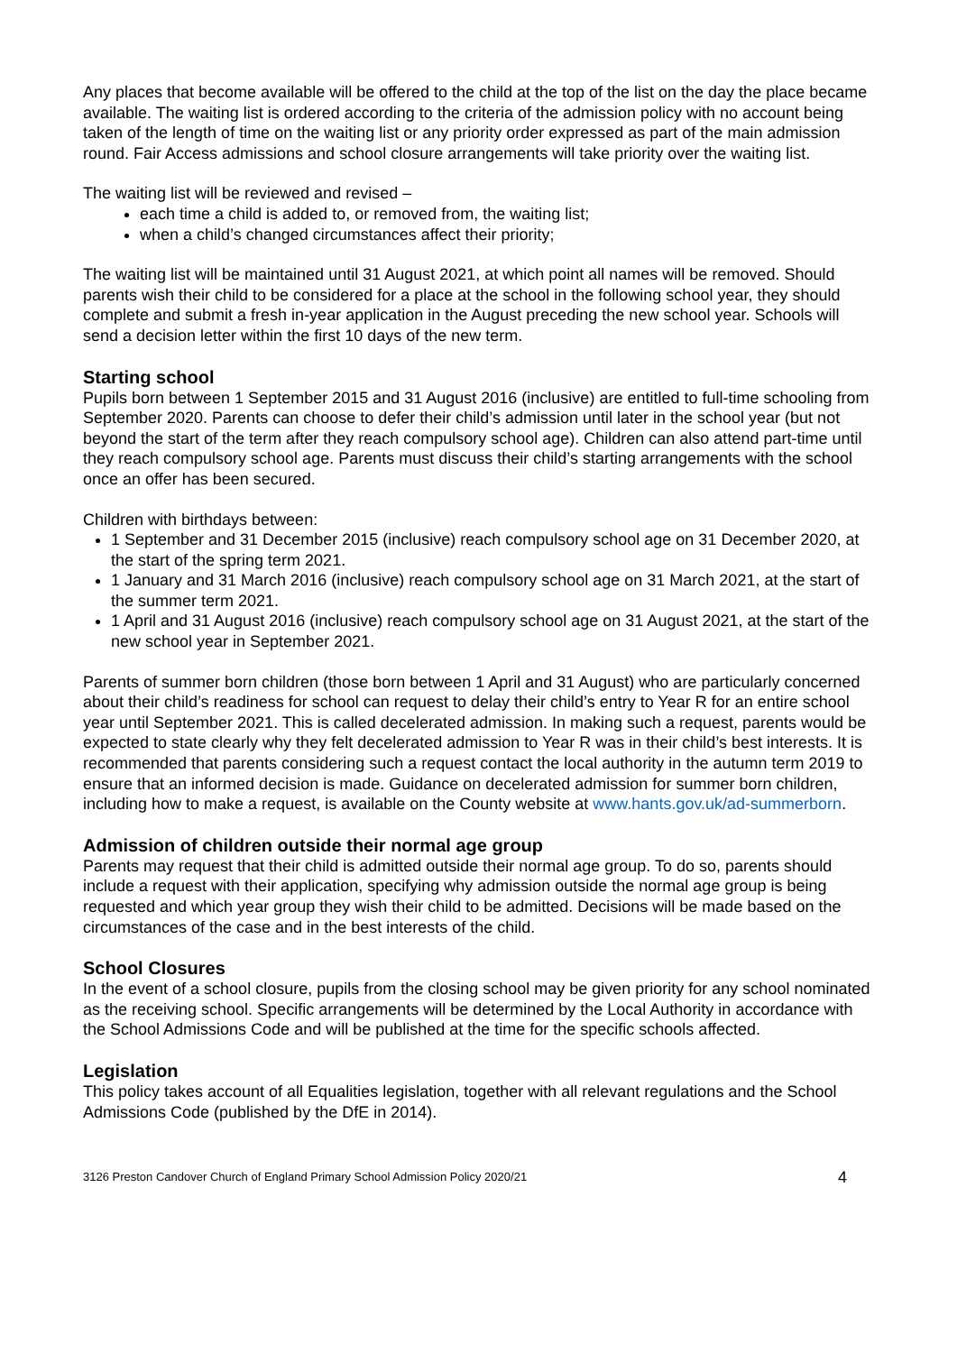Any places that become available will be offered to the child at the top of the list on the day the place became available. The waiting list is ordered according to the criteria of the admission policy with no account being taken of the length of time on the waiting list or any priority order expressed as part of the main admission round. Fair Access admissions and school closure arrangements will take priority over the waiting list.
The waiting list will be reviewed and revised –
each time a child is added to, or removed from, the waiting list;
when a child’s changed circumstances affect their priority;
The waiting list will be maintained until 31 August 2021, at which point all names will be removed. Should parents wish their child to be considered for a place at the school in the following school year, they should complete and submit a fresh in-year application in the August preceding the new school year. Schools will send a decision letter within the first 10 days of the new term.
Starting school
Pupils born between 1 September 2015 and 31 August 2016 (inclusive) are entitled to full-time schooling from September 2020. Parents can choose to defer their child’s admission until later in the school year (but not beyond the start of the term after they reach compulsory school age). Children can also attend part-time until they reach compulsory school age. Parents must discuss their child’s starting arrangements with the school once an offer has been secured.
Children with birthdays between:
1 September and 31 December 2015 (inclusive) reach compulsory school age on 31 December 2020, at the start of the spring term 2021.
1 January and 31 March 2016 (inclusive) reach compulsory school age on 31 March 2021, at the start of the summer term 2021.
1 April and 31 August 2016 (inclusive) reach compulsory school age on 31 August 2021, at the start of the new school year in September 2021.
Parents of summer born children (those born between 1 April and 31 August) who are particularly concerned about their child’s readiness for school can request to delay their child’s entry to Year R for an entire school year until September 2021. This is called decelerated admission. In making such a request, parents would be expected to state clearly why they felt decelerated admission to Year R was in their child’s best interests. It is recommended that parents considering such a request contact the local authority in the autumn term 2019 to ensure that an informed decision is made. Guidance on decelerated admission for summer born children, including how to make a request, is available on the County website at www.hants.gov.uk/ad-summerborn.
Admission of children outside their normal age group
Parents may request that their child is admitted outside their normal age group. To do so, parents should include a request with their application, specifying why admission outside the normal age group is being requested and which year group they wish their child to be admitted. Decisions will be made based on the circumstances of the case and in the best interests of the child.
School Closures
In the event of a school closure, pupils from the closing school may be given priority for any school nominated as the receiving school. Specific arrangements will be determined by the Local Authority in accordance with the School Admissions Code and will be published at the time for the specific schools affected.
Legislation
This policy takes account of all Equalities legislation, together with all relevant regulations and the School Admissions Code (published by the DfE in 2014).
3126 Preston Candover Church of England Primary School Admission Policy 2020/21 4